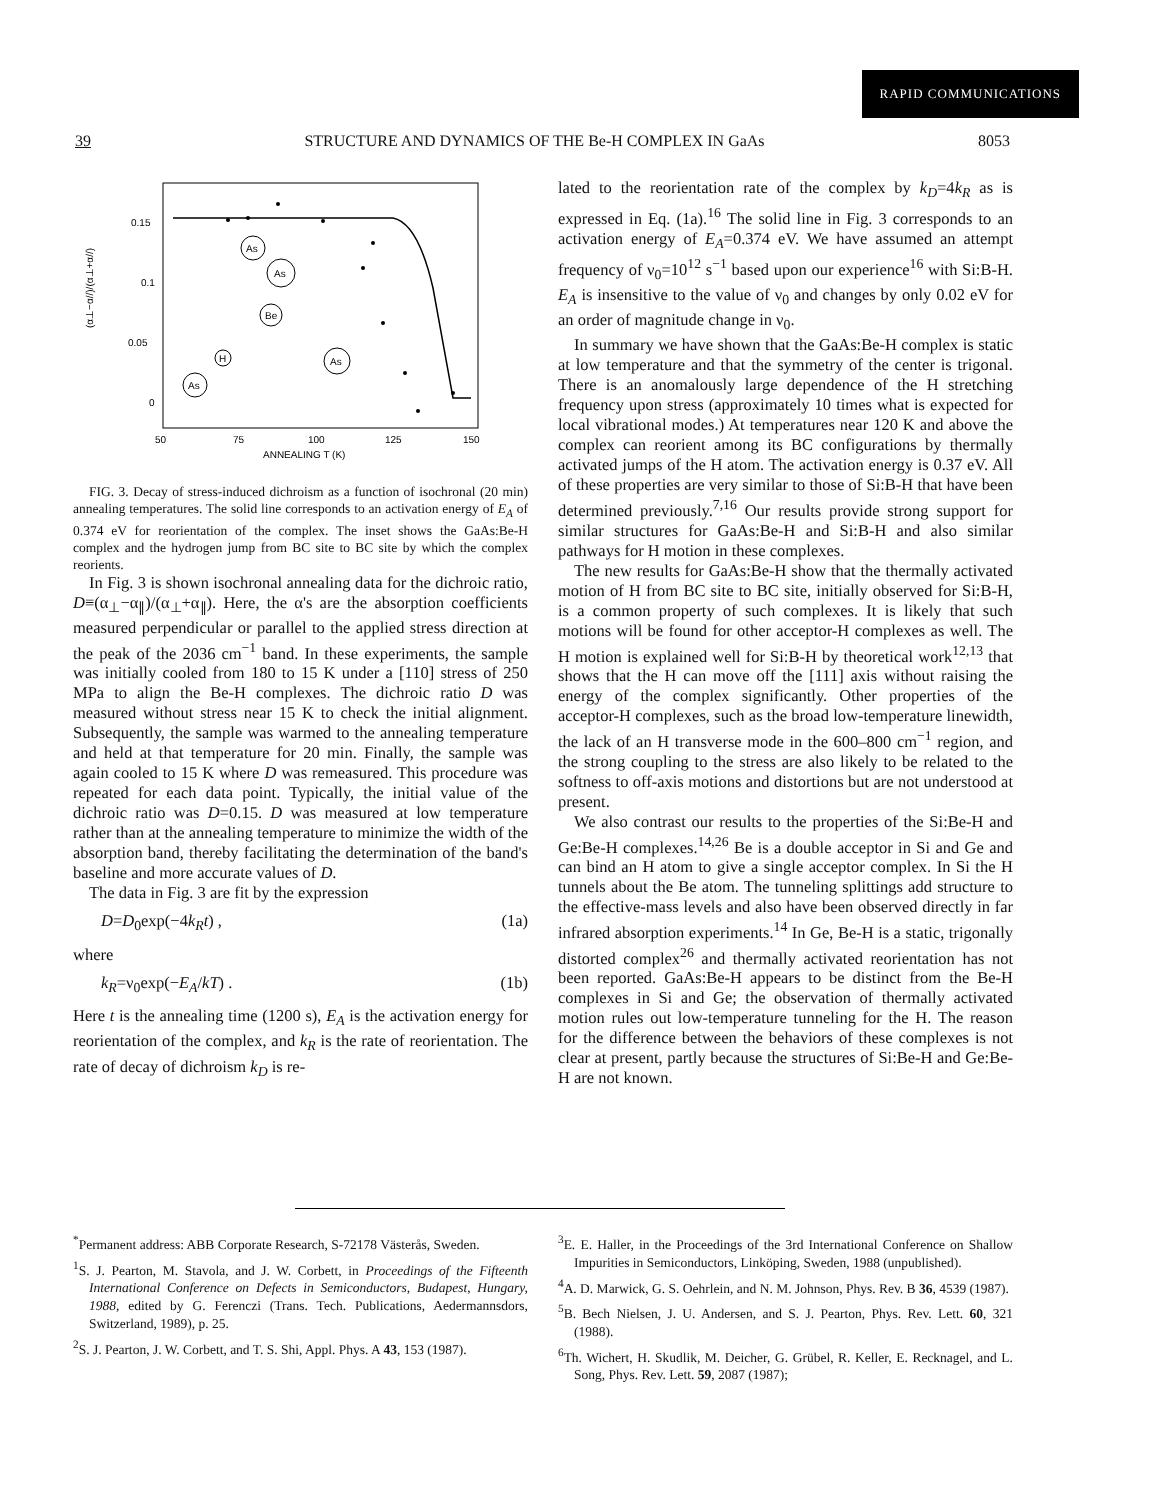RAPID COMMUNICATIONS
39 STRUCTURE AND DYNAMICS OF THE Be-H COMPLEX IN GaAs 8053
(α⊥−α//)/(α⊥+α//)
0.15
0.1
0.05
0
50
75
100
125
150
ANNEALING T (K)
As
As
Be
H
As
As
FIG. 3. Decay of stress-induced dichroism as a function of isochronal (20 min) annealing temperatures. The solid line corresponds to an activation energy of E<sub>A</sub> of 0.374 eV for reorientation of the complex. The inset shows the GaAs:Be-H complex and the hydrogen jump from BC site to BC site by which the complex reorients.
In Fig. 3 is shown isochronal annealing data for the dichroic ratio, D≡(α<sub>⊥</sub>−α<sub>∥</sub>)/(α<sub>⊥</sub>+α<sub>∥</sub>). Here, the α's are the absorption coefficients measured perpendicular or parallel to the applied stress direction at the peak of the 2036 cm<sup>−1</sup> band. In these experiments, the sample was initially cooled from 180 to 15 K under a [110] stress of 250 MPa to align the Be-H complexes. The dichroic ratio D was measured without stress near 15 K to check the initial alignment. Subsequently, the sample was warmed to the annealing temperature and held at that temperature for 20 min. Finally, the sample was again cooled to 15 K where D was remeasured. This procedure was repeated for each data point. Typically, the initial value of the dichroic ratio was D=0.15. D was measured at low temperature rather than at the annealing temperature to minimize the width of the absorption band, thereby facilitating the determination of the band's baseline and more accurate values of D.
The data in Fig. 3 are fit by the expression
D=D<sub>0</sub>exp(−4k<sub>R</sub>t) , (1a)
where
k<sub>R</sub>=ν<sub>0</sub>exp(−E<sub>A</sub>/kT) . (1b)
Here t is the annealing time (1200 s), E<sub>A</sub> is the activation energy for reorientation of the complex, and k<sub>R</sub> is the rate of reorientation. The rate of decay of dichroism k<sub>D</sub> is re-
lated to the reorientation rate of the complex by k<sub>D</sub>=4k<sub>R</sub> as is expressed in Eq. (1a).<sup>16</sup> The solid line in Fig. 3 corresponds to an activation energy of E<sub>A</sub>=0.374 eV. We have assumed an attempt frequency of ν<sub>0</sub>=10<sup>12</sup> s<sup>−1</sup> based upon our experience<sup>16</sup> with Si:B-H. E<sub>A</sub> is insensitive to the value of ν<sub>0</sub> and changes by only 0.02 eV for an order of magnitude change in ν<sub>0</sub>.
In summary we have shown that the GaAs:Be-H complex is static at low temperature and that the symmetry of the center is trigonal. There is an anomalously large dependence of the H stretching frequency upon stress (approximately 10 times what is expected for local vibrational modes.) At temperatures near 120 K and above the complex can reorient among its BC configurations by thermally activated jumps of the H atom. The activation energy is 0.37 eV. All of these properties are very similar to those of Si:B-H that have been determined previously.<sup>7,16</sup> Our results provide strong support for similar structures for GaAs:Be-H and Si:B-H and also similar pathways for H motion in these complexes.
The new results for GaAs:Be-H show that the thermally activated motion of H from BC site to BC site, initially observed for Si:B-H, is a common property of such complexes. It is likely that such motions will be found for other acceptor-H complexes as well. The H motion is explained well for Si:B-H by theoretical work<sup>12,13</sup> that shows that the H can move off the [111] axis without raising the energy of the complex significantly. Other properties of the acceptor-H complexes, such as the broad low-temperature linewidth, the lack of an H transverse mode in the 600–800 cm<sup>−1</sup> region, and the strong coupling to the stress are also likely to be related to the softness to off-axis motions and distortions but are not understood at present.
We also contrast our results to the properties of the Si:Be-H and Ge:Be-H complexes.<sup>14,26</sup> Be is a double acceptor in Si and Ge and can bind an H atom to give a single acceptor complex. In Si the H tunnels about the Be atom. The tunneling splittings add structure to the effective-mass levels and also have been observed directly in far infrared absorption experiments.<sup>14</sup> In Ge, Be-H is a static, trigonally distorted complex<sup>26</sup> and thermally activated reorientation has not been reported. GaAs:Be-H appears to be distinct from the Be-H complexes in Si and Ge; the observation of thermally activated motion rules out low-temperature tunneling for the H. The reason for the difference between the behaviors of these complexes is not clear at present, partly because the structures of Si:Be-H and Ge:Be-H are not known.
<sup>*</sup> Permanent address: ABB Corporate Research, S-72178 Västerås, Sweden.
<sup>1</sup> S. J. Pearton, M. Stavola, and J. W. Corbett, in Proceedings of the Fifteenth International Conference on Defects in Semiconductors, Budapest, Hungary, 1988, edited by G. Ferenczi (Trans. Tech. Publications, Aedermannsdors, Switzerland, 1989), p. 25.
<sup>2</sup> S. J. Pearton, J. W. Corbett, and T. S. Shi, Appl. Phys. A 43, 153 (1987).
<sup>3</sup> E. E. Haller, in the Proceedings of the 3rd International Conference on Shallow Impurities in Semiconductors, Linköping, Sweden, 1988 (unpublished).
<sup>4</sup> A. D. Marwick, G. S. Oehrlein, and N. M. Johnson, Phys. Rev. B 36, 4539 (1987).
<sup>5</sup>B. Bech Nielsen, J. U. Andersen, and S. J. Pearton, Phys. Rev. Lett. 60, 321 (1988).
<sup>6</sup> Th. Wichert, H. Skudlik, M. Deicher, G. Grübel, R. Keller, E. Recknagel, and L. Song, Phys. Rev. Lett. 59, 2087 (1987);